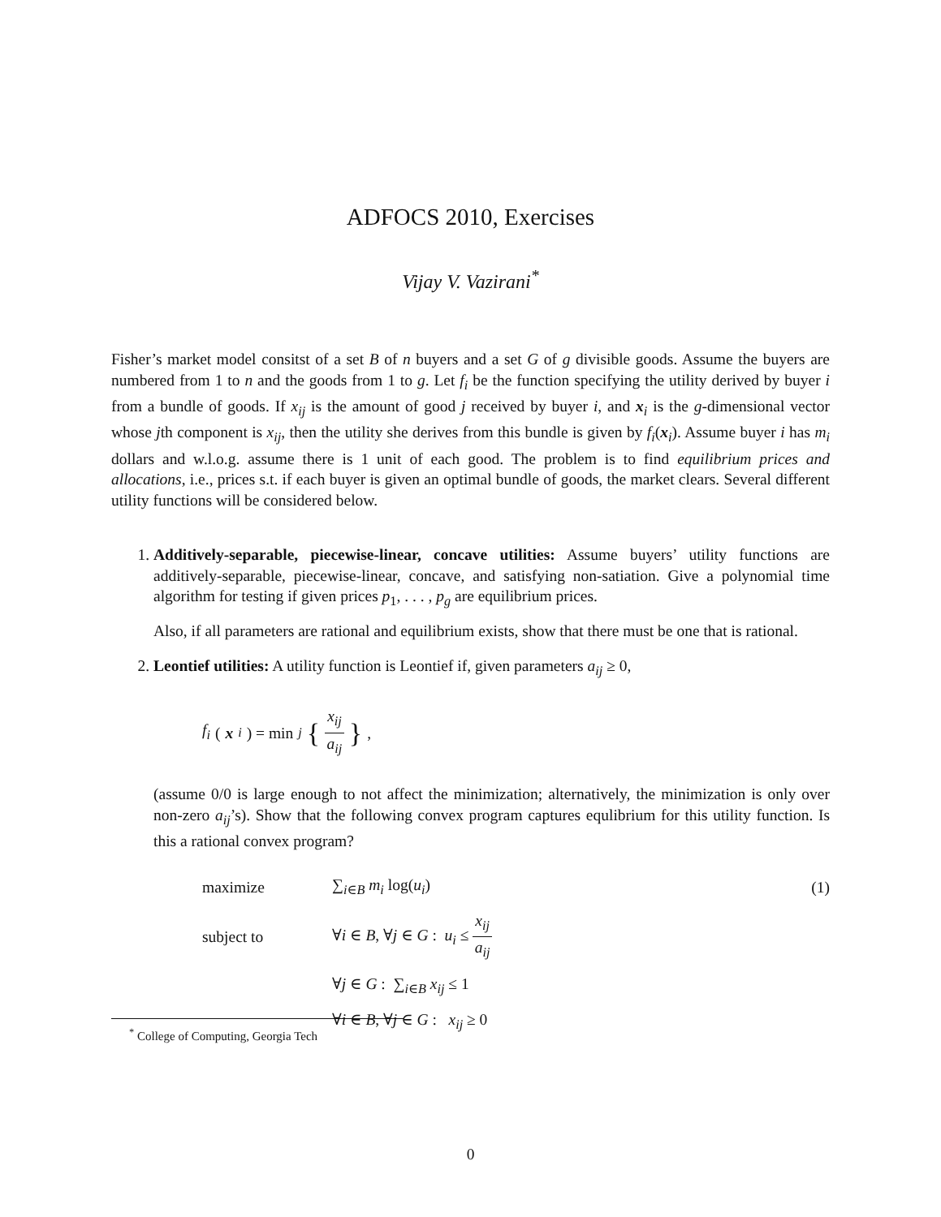ADFOCS 2010, Exercises
Vijay V. Vazirani<sup>*</sup>
Fisher’s market model consitst of a set B of n buyers and a set G of g divisible goods. Assume the buyers are numbered from 1 to n and the goods from 1 to g. Let f<sub>i</sub> be the function specifying the utility derived by buyer i from a bundle of goods. If x<sub>ij</sub> is the amount of good j received by buyer i, and x<sub>i</sub> is the g-dimensional vector whose jth component is x<sub>ij</sub>, then the utility she derives from this bundle is given by f<sub>i</sub>(x<sub>i</sub>). Assume buyer i has m<sub>i</sub> dollars and w.l.o.g. assume there is 1 unit of each good. The problem is to find equilibrium prices and allocations, i.e., prices s.t. if each buyer is given an optimal bundle of goods, the market clears. Several different utility functions will be considered below.
1. Additively-separable, piecewise-linear, concave utilities: Assume buyers’ utility functions are additively-separable, piecewise-linear, concave, and satisfying non-satiation. Give a polynomial time algorithm for testing if given prices p<sub>1</sub>, . . . , p<sub>g</sub> are equilibrium prices.
Also, if all parameters are rational and equilibrium exists, show that there must be one that is rational.
2. Leontief utilities: A utility function is Leontief if, given parameters a<sub>ij</sub> ≥ 0,
f<sub>i</sub> (x<sub>i</sub>) = min<sub>j</sub> { x<sub>ij</sub> a<sub>ij</sub> },
(assume 0/0 is large enough to not affect the minimization; alternatively, the minimization is only over non-zero a<sub>ij</sub>’s). Show that the following convex program captures equlibrium for this utility function. Is this a rational convex program?
| maximize | ∑<sub>i∈B</sub> m<sub>i</sub> log( u<sub>i</sub> ) | (1) |
| subject to | ∀ i ∈ B , ∀ j ∈ G : u<sub>i</sub> ≤ x<sub>ij</sub> a<sub>ij</sub> | |
| | ∀ j ∈ G : ∑<sub>i∈B</sub> x<sub>ij</sub> ≤ 1 | |
| | ∀ i ∈ B , ∀ j ∈ G : x<sub>ij</sub> ≥ 0 | |
<sup>*</sup> College of Computing, Georgia Tech
0